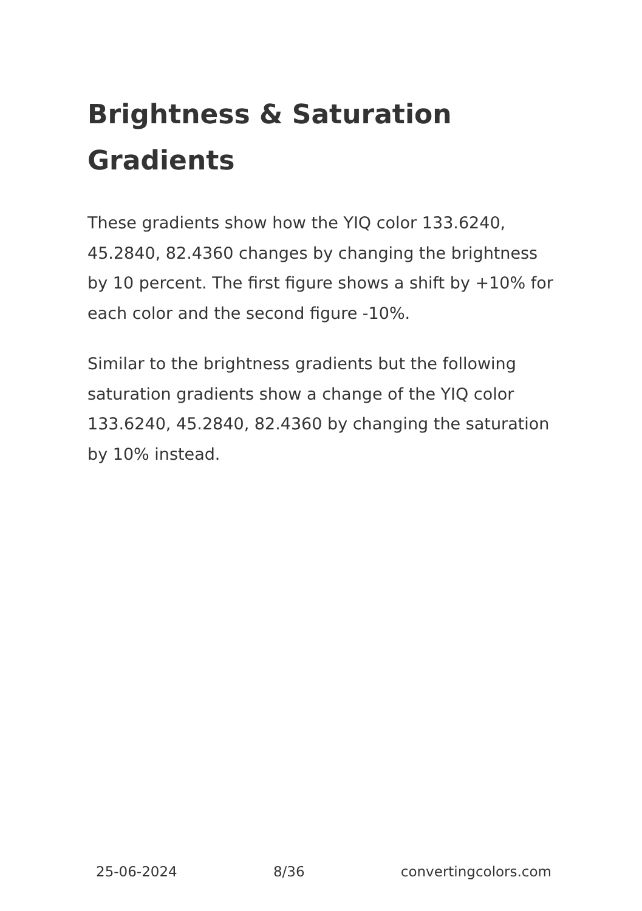Brightness & Saturation Gradients
These gradients show how the YIQ color 133.6240, 45.2840, 82.4360 changes by changing the brightness by 10 percent. The first figure shows a shift by +10% for each color and the second figure -10%.
Similar to the brightness gradients but the following saturation gradients show a change of the YIQ color 133.6240, 45.2840, 82.4360 by changing the saturation by 10% instead.
25-06-2024 8/36 convertingcolors.com